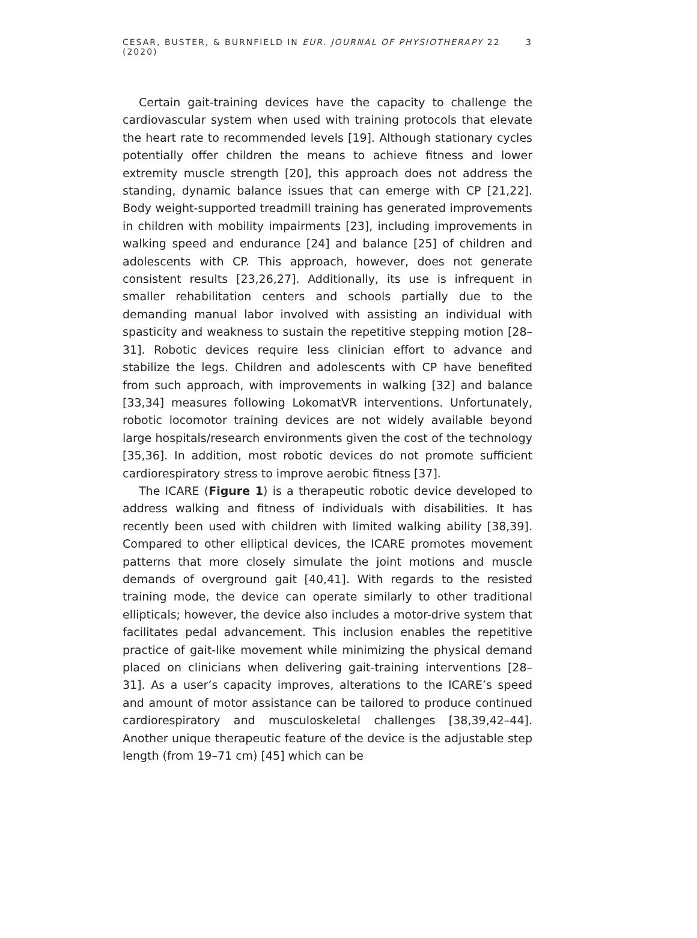CESAR, BUSTER, & BURNFIELD IN EUR. JOURNAL OF PHYSIOTHERAPY 22 (2020) 3
Certain gait-training devices have the capacity to challenge the cardiovascular system when used with training protocols that elevate the heart rate to recommended levels [19]. Although stationary cycles potentially offer children the means to achieve fitness and lower extremity muscle strength [20], this approach does not address the standing, dynamic balance issues that can emerge with CP [21,22]. Body weight-supported treadmill training has generated improvements in children with mobility impairments [23], including improvements in walking speed and endurance [24] and balance [25] of children and adolescents with CP. This approach, however, does not generate consistent results [23,26,27]. Additionally, its use is infrequent in smaller rehabilitation centers and schools partially due to the demanding manual labor involved with assisting an individual with spasticity and weakness to sustain the repetitive stepping motion [28–31]. Robotic devices require less clinician effort to advance and stabilize the legs. Children and adolescents with CP have benefited from such approach, with improvements in walking [32] and balance [33,34] measures following LokomatVR interventions. Unfortunately, robotic locomotor training devices are not widely available beyond large hospitals/research environments given the cost of the technology [35,36]. In addition, most robotic devices do not promote sufficient cardiorespiratory stress to improve aerobic fitness [37].
The ICARE (Figure 1) is a therapeutic robotic device developed to address walking and fitness of individuals with disabilities. It has recently been used with children with limited walking ability [38,39]. Compared to other elliptical devices, the ICARE promotes movement patterns that more closely simulate the joint motions and muscle demands of overground gait [40,41]. With regards to the resisted training mode, the device can operate similarly to other traditional ellipticals; however, the device also includes a motor-drive system that facilitates pedal advancement. This inclusion enables the repetitive practice of gait-like movement while minimizing the physical demand placed on clinicians when delivering gait-training interventions [28–31]. As a user’s capacity improves, alterations to the ICARE’s speed and amount of motor assistance can be tailored to produce continued cardiorespiratory and musculoskeletal challenges [38,39,42–44]. Another unique therapeutic feature of the device is the adjustable step length (from 19–71 cm) [45] which can be